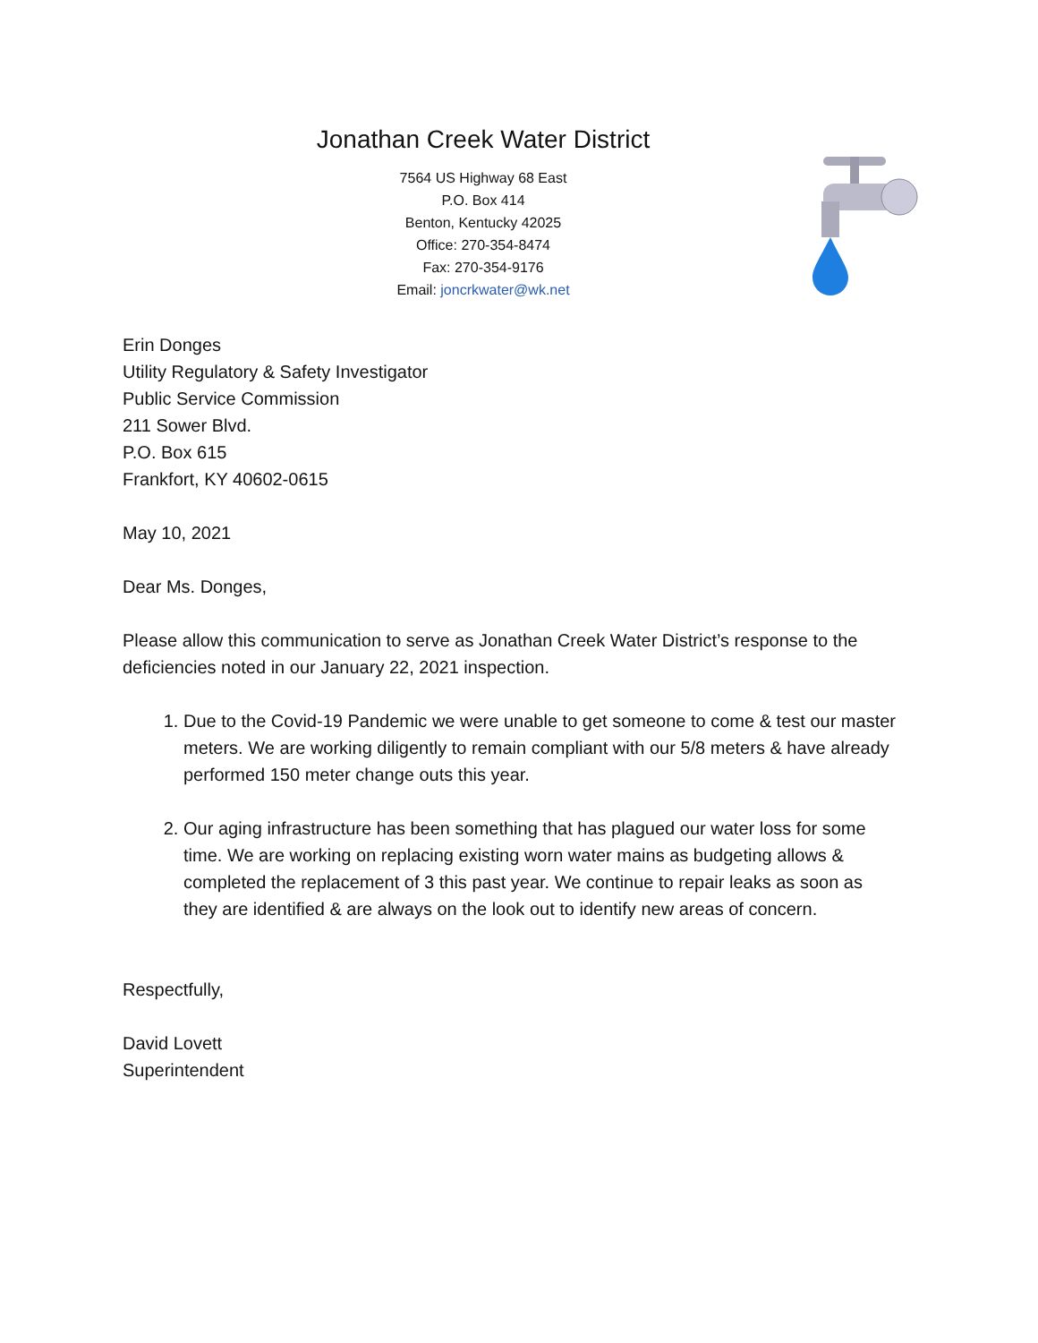Jonathan Creek Water District
7564 US Highway 68 East
P.O. Box 414
Benton, Kentucky 42025
Office: 270-354-8474
Fax: 270-354-9176
Email: joncrkwater@wk.net
Erin Donges
Utility Regulatory & Safety Investigator
Public Service Commission
211 Sower Blvd.
P.O. Box 615
Frankfort, KY 40602-0615
May 10, 2021
Dear Ms. Donges,
Please allow this communication to serve as Jonathan Creek Water District’s response to the deficiencies noted in our January 22, 2021 inspection.
1. Due to the Covid-19 Pandemic we were unable to get someone to come & test our master meters. We are working diligently to remain compliant with our 5/8 meters & have already performed 150 meter change outs this year.
2. Our aging infrastructure has been something that has plagued our water loss for some time. We are working on replacing existing worn water mains as budgeting allows & completed the replacement of 3 this past year. We continue to repair leaks as soon as they are identified & are always on the look out to identify new areas of concern.
Respectfully,
David Lovett
Superintendent